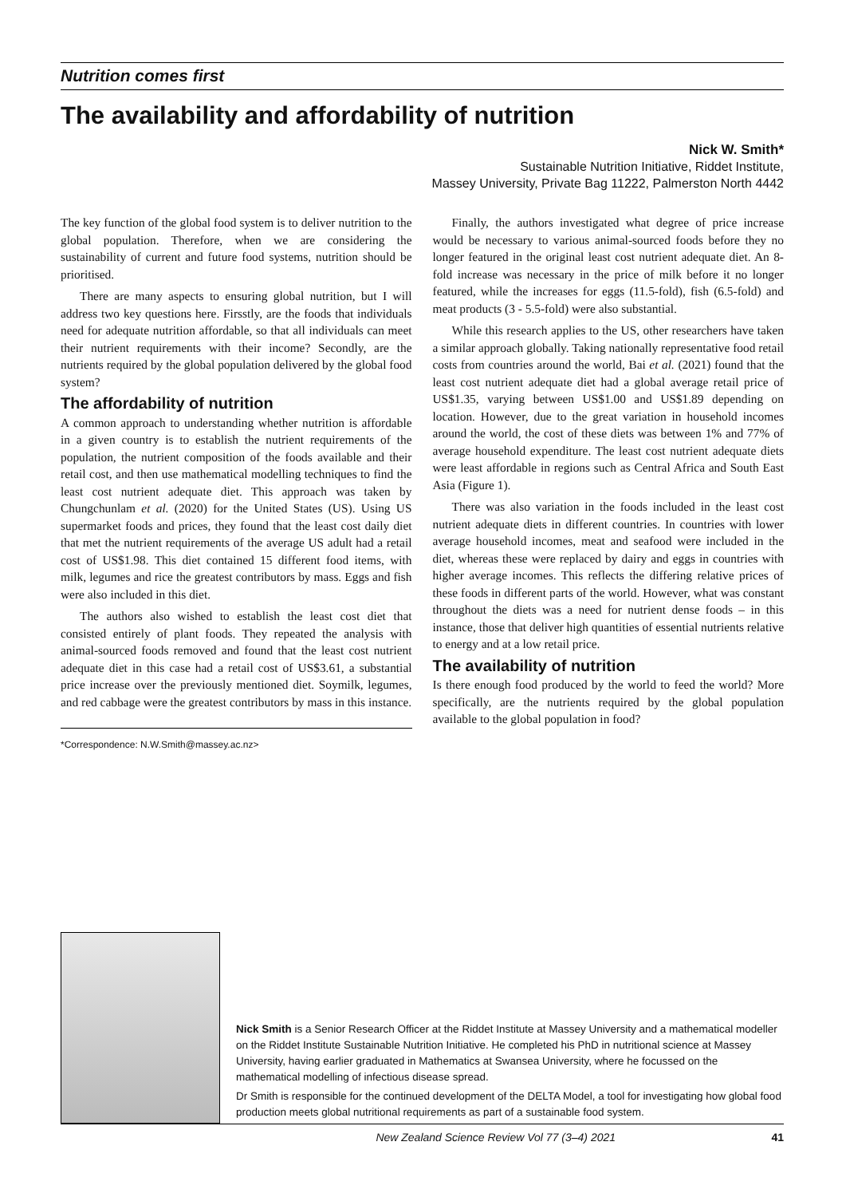Nutrition comes first
The availability and affordability of nutrition
Nick W. Smith*
Sustainable Nutrition Initiative, Riddet Institute,
Massey University, Private Bag 11222, Palmerston North 4442
The key function of the global food system is to deliver nutrition to the global population. Therefore, when we are considering the sustainability of current and future food systems, nutrition should be prioritised.
There are many aspects to ensuring global nutrition, but I will address two key questions here. Firsstly, are the foods that individuals need for adequate nutrition affordable, so that all individuals can meet their nutrient requirements with their income? Secondly, are the nutrients required by the global population delivered by the global food system?
The affordability of nutrition
A common approach to understanding whether nutrition is affordable in a given country is to establish the nutrient requirements of the population, the nutrient composition of the foods available and their retail cost, and then use mathematical modelling techniques to find the least cost nutrient adequate diet. This approach was taken by Chungchunlam et al. (2020) for the United States (US). Using US supermarket foods and prices, they found that the least cost daily diet that met the nutrient requirements of the average US adult had a retail cost of US$1.98. This diet contained 15 different food items, with milk, legumes and rice the greatest contributors by mass. Eggs and fish were also included in this diet.
The authors also wished to establish the least cost diet that consisted entirely of plant foods. They repeated the analysis with animal-sourced foods removed and found that the least cost nutrient adequate diet in this case had a retail cost of US$3.61, a substantial price increase over the previously mentioned diet. Soymilk, legumes, and red cabbage were the greatest contributors by mass in this instance.
*Correspondence: N.W.Smith@massey.ac.nz>
Finally, the authors investigated what degree of price increase would be necessary to various animal-sourced foods before they no longer featured in the original least cost nutrient adequate diet. An 8-fold increase was necessary in the price of milk before it no longer featured, while the increases for eggs (11.5-fold), fish (6.5-fold) and meat products (3 - 5.5-fold) were also substantial.
While this research applies to the US, other researchers have taken a similar approach globally. Taking nationally representative food retail costs from countries around the world, Bai et al. (2021) found that the least cost nutrient adequate diet had a global average retail price of US$1.35, varying between US$1.00 and US$1.89 depending on location. However, due to the great variation in household incomes around the world, the cost of these diets was between 1% and 77% of average household expenditure. The least cost nutrient adequate diets were least affordable in regions such as Central Africa and South East Asia (Figure 1).
There was also variation in the foods included in the least cost nutrient adequate diets in different countries. In countries with lower average household incomes, meat and seafood were included in the diet, whereas these were replaced by dairy and eggs in countries with higher average incomes. This reflects the differing relative prices of these foods in different parts of the world. However, what was constant throughout the diets was a need for nutrient dense foods – in this instance, those that deliver high quantities of essential nutrients relative to energy and at a low retail price.
The availability of nutrition
Is there enough food produced by the world to feed the world? More specifically, are the nutrients required by the global population available to the global population in food?
Nick Smith is a Senior Research Officer at the Riddet Institute at Massey University and a mathematical modeller on the Riddet Institute Sustainable Nutrition Initiative. He completed his PhD in nutritional science at Massey University, having earlier graduated in Mathematics at Swansea University, where he focussed on the mathematical modelling of infectious disease spread.
Dr Smith is responsible for the continued development of the DELTA Model, a tool for investigating how global food production meets global nutritional requirements as part of a sustainable food system.
New Zealand Science Review Vol 77 (3–4) 2021 41